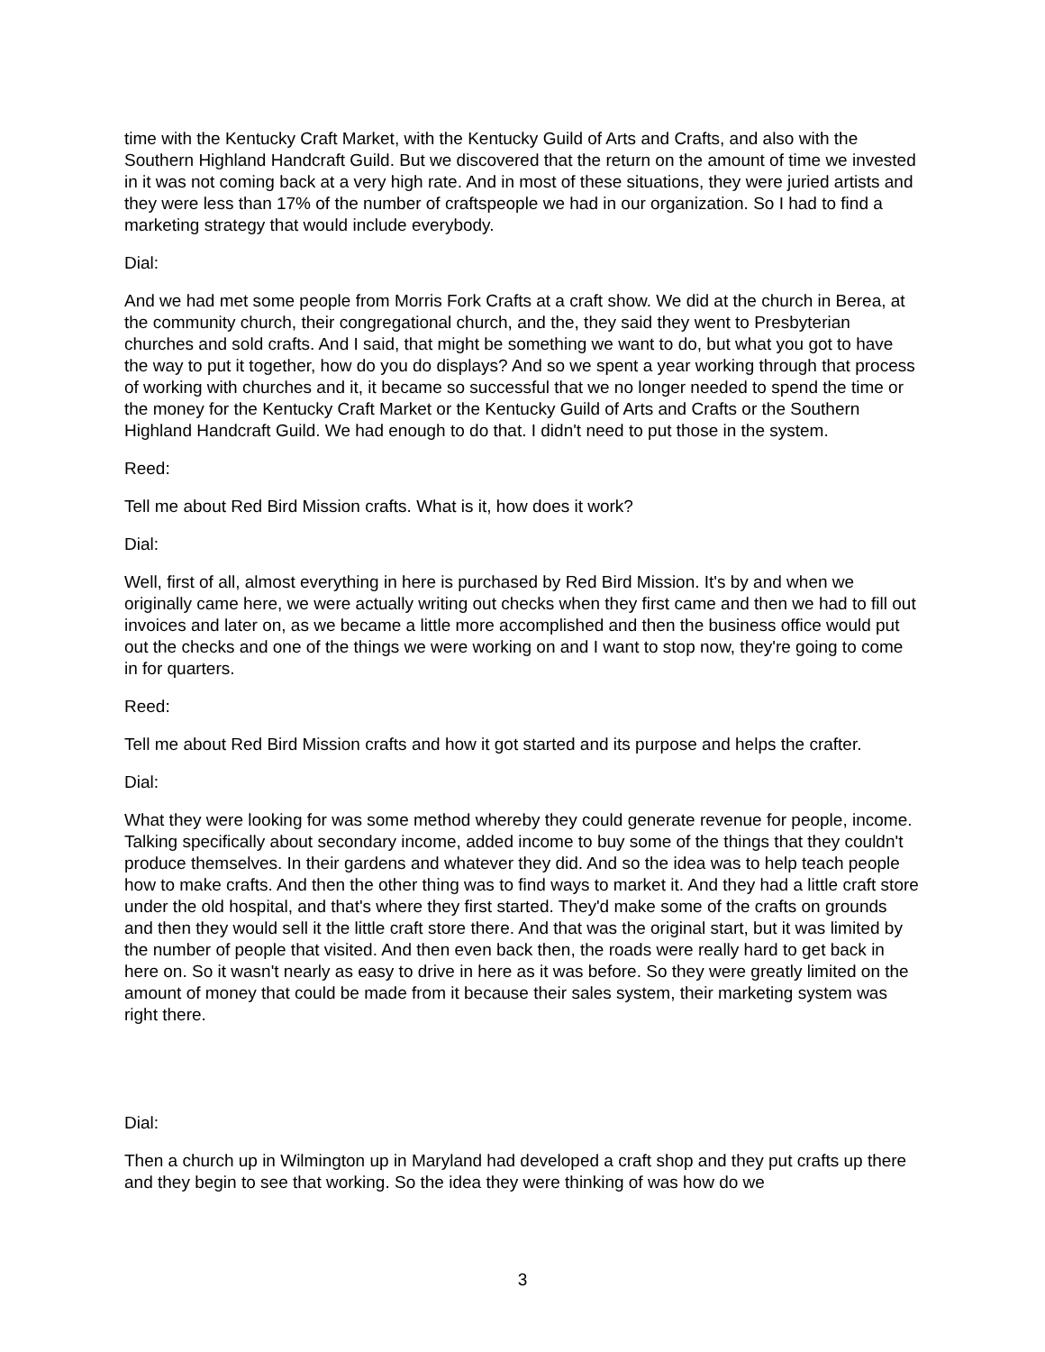time with the Kentucky Craft Market, with the Kentucky Guild of Arts and Crafts, and also with the Southern Highland Handcraft Guild. But we discovered that the return on the amount of time we invested in it was not coming back at a very high rate. And in most of these situations, they were juried artists and they were less than 17% of the number of craftspeople we had in our organization. So I had to find a marketing strategy that would include everybody.
Dial:
And we had met some people from Morris Fork Crafts at a craft show. We did at the church in Berea, at the community church, their congregational church, and the, they said they went to Presbyterian churches and sold crafts. And I said, that might be something we want to do, but what you got to have the way to put it together, how do you do displays? And so we spent a year working through that process of working with churches and it, it became so successful that we no longer needed to spend the time or the money for the Kentucky Craft Market or the Kentucky Guild of Arts and Crafts or the Southern Highland Handcraft Guild. We had enough to do that. I didn't need to put those in the system.
Reed:
Tell me about Red Bird Mission crafts. What is it, how does it work?
Dial:
Well, first of all, almost everything in here is purchased by Red Bird Mission. It's by and when we originally came here, we were actually writing out checks when they first came and then we had to fill out invoices and later on, as we became a little more accomplished and then the business office would put out the checks and one of the things we were working on and I want to stop now, they're going to come in for quarters.
Reed:
Tell me about Red Bird Mission crafts and how it got started and its purpose and helps the crafter.
Dial:
What they were looking for was some method whereby they could generate revenue for people, income. Talking specifically about secondary income, added income to buy some of the things that they couldn't produce themselves. In their gardens and whatever they did. And so the idea was to help teach people how to make crafts. And then the other thing was to find ways to market it. And they had a little craft store under the old hospital, and that's where they first started. They'd make some of the crafts on grounds and then they would sell it the little craft store there. And that was the original start, but it was limited by the number of people that visited. And then even back then, the roads were really hard to get back in here on. So it wasn't nearly as easy to drive in here as it was before. So they were greatly limited on the amount of money that could be made from it because their sales system, their marketing system was right there.
Dial:
Then a church up in Wilmington up in Maryland had developed a craft shop and they put crafts up there and they begin to see that working. So the idea they were thinking of was how do we
3